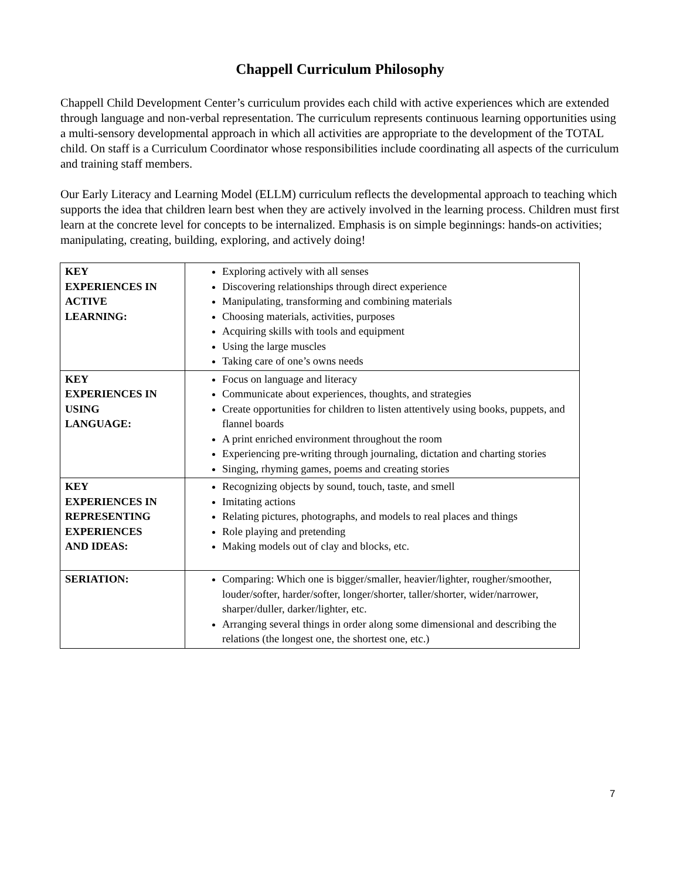Chappell Curriculum Philosophy
Chappell Child Development Center’s curriculum provides each child with active experiences which are extended through language and non-verbal representation. The curriculum represents continuous learning opportunities using a multi-sensory developmental approach in which all activities are appropriate to the development of the TOTAL child. On staff is a Curriculum Coordinator whose responsibilities include coordinating all aspects of the curriculum and training staff members.
Our Early Literacy and Learning Model (ELLM) curriculum reflects the developmental approach to teaching which supports the idea that children learn best when they are actively involved in the learning process. Children must first learn at the concrete level for concepts to be internalized. Emphasis is on simple beginnings: hands-on activities; manipulating, creating, building, exploring, and actively doing!
| KEY EXPERIENCES IN ACTIVE LEARNING: | Exploring actively with all senses Discovering relationships through direct experience Manipulating, transforming and combining materials Choosing materials, activities, purposes Acquiring skills with tools and equipment Using the large muscles Taking care of one’s owns needs |
| KEY EXPERIENCES IN USING LANGUAGE: | Focus on language and literacy Communicate about experiences, thoughts, and strategies Create opportunities for children to listen attentively using books, puppets, and flannel boards A print enriched environment throughout the room Experiencing pre-writing through journaling, dictation and charting stories Singing, rhyming games, poems and creating stories |
| KEY EXPERIENCES IN REPRESENTING EXPERIENCES AND IDEAS: | Recognizing objects by sound, touch, taste, and smell Imitating actions Relating pictures, photographs, and models to real places and things Role playing and pretending Making models out of clay and blocks, etc. |
| SERIATION: | Comparing: Which one is bigger/smaller, heavier/lighter, rougher/smoother, louder/softer, harder/softer, longer/shorter, taller/shorter, wider/narrower, sharper/duller, darker/lighter, etc. Arranging several things in order along some dimensional and describing the relations (the longest one, the shortest one, etc.) |
7